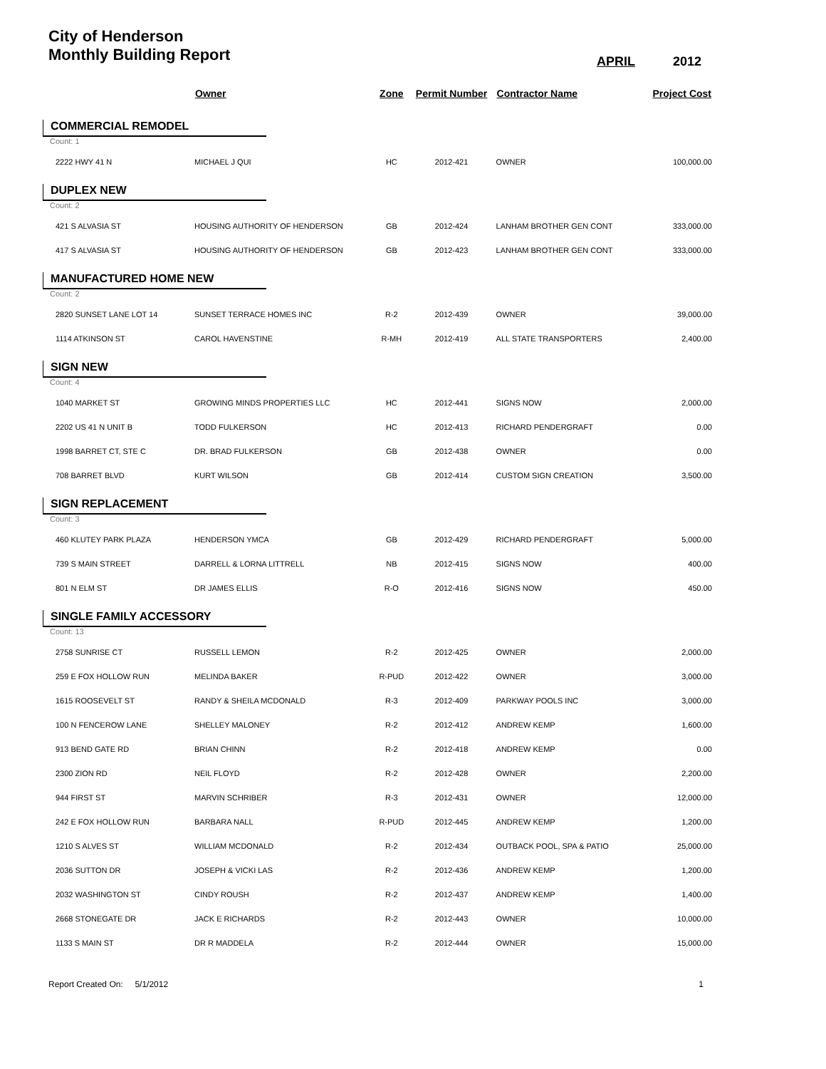City of Henderson
Monthly Building Report
APRIL 2012
| | Owner | Zone | Permit Number | Contractor Name | Project Cost |
| --- | --- | --- | --- | --- | --- |
| COMMERCIAL REMODEL | | | | | |
| Count: 1 | | | | | |
| 2222 HWY 41 N | MICHAEL J QUI | HC | 2012-421 | OWNER | 100,000.00 |
| DUPLEX NEW | | | | | |
| Count: 2 | | | | | |
| 421 S ALVASIA ST | HOUSING AUTHORITY OF HENDERSON | GB | 2012-424 | LANHAM BROTHER GEN CONT | 333,000.00 |
| 417 S ALVASIA ST | HOUSING AUTHORITY OF HENDERSON | GB | 2012-423 | LANHAM BROTHER GEN CONT | 333,000.00 |
| MANUFACTURED HOME NEW | | | | | |
| Count: 2 | | | | | |
| 2820 SUNSET LANE LOT 14 | SUNSET TERRACE HOMES INC | R-2 | 2012-439 | OWNER | 39,000.00 |
| 1114 ATKINSON ST | CAROL HAVENSTINE | R-MH | 2012-419 | ALL STATE TRANSPORTERS | 2,400.00 |
| SIGN NEW | | | | | |
| Count: 4 | | | | | |
| 1040 MARKET ST | GROWING MINDS PROPERTIES LLC | HC | 2012-441 | SIGNS NOW | 2,000.00 |
| 2202 US 41 N UNIT B | TODD FULKERSON | HC | 2012-413 | RICHARD PENDERGRAFT | 0.00 |
| 1998 BARRET CT, STE C | DR. BRAD FULKERSON | GB | 2012-438 | OWNER | 0.00 |
| 708 BARRET BLVD | KURT WILSON | GB | 2012-414 | CUSTOM SIGN CREATION | 3,500.00 |
| SIGN REPLACEMENT | | | | | |
| Count: 3 | | | | | |
| 460 KLUTEY PARK PLAZA | HENDERSON YMCA | GB | 2012-429 | RICHARD PENDERGRAFT | 5,000.00 |
| 739 S MAIN STREET | DARRELL & LORNA LITTRELL | NB | 2012-415 | SIGNS NOW | 400.00 |
| 801 N ELM ST | DR JAMES ELLIS | R-O | 2012-416 | SIGNS NOW | 450.00 |
| SINGLE FAMILY ACCESSORY | | | | | |
| Count: 13 | | | | | |
| 2758 SUNRISE CT | RUSSELL LEMON | R-2 | 2012-425 | OWNER | 2,000.00 |
| 259 E FOX HOLLOW RUN | MELINDA BAKER | R-PUD | 2012-422 | OWNER | 3,000.00 |
| 1615 ROOSEVELT ST | RANDY & SHEILA MCDONALD | R-3 | 2012-409 | PARKWAY POOLS INC | 3,000.00 |
| 100 N FENCEROW LANE | SHELLEY MALONEY | R-2 | 2012-412 | ANDREW KEMP | 1,600.00 |
| 913 BEND GATE RD | BRIAN CHINN | R-2 | 2012-418 | ANDREW KEMP | 0.00 |
| 2300 ZION RD | NEIL FLOYD | R-2 | 2012-428 | OWNER | 2,200.00 |
| 944 FIRST ST | MARVIN SCHRIBER | R-3 | 2012-431 | OWNER | 12,000.00 |
| 242 E FOX HOLLOW RUN | BARBARA NALL | R-PUD | 2012-445 | ANDREW KEMP | 1,200.00 |
| 1210 S ALVES ST | WILLIAM MCDONALD | R-2 | 2012-434 | OUTBACK POOL, SPA & PATIO | 25,000.00 |
| 2036 SUTTON DR | JOSEPH & VICKI LAS | R-2 | 2012-436 | ANDREW KEMP | 1,200.00 |
| 2032 WASHINGTON ST | CINDY ROUSH | R-2 | 2012-437 | ANDREW KEMP | 1,400.00 |
| 2668 STONEGATE DR | JACK E RICHARDS | R-2 | 2012-443 | OWNER | 10,000.00 |
| 1133 S MAIN ST | DR R MADDELA | R-2 | 2012-444 | OWNER | 15,000.00 |
Report Created On: 5/1/2012 1